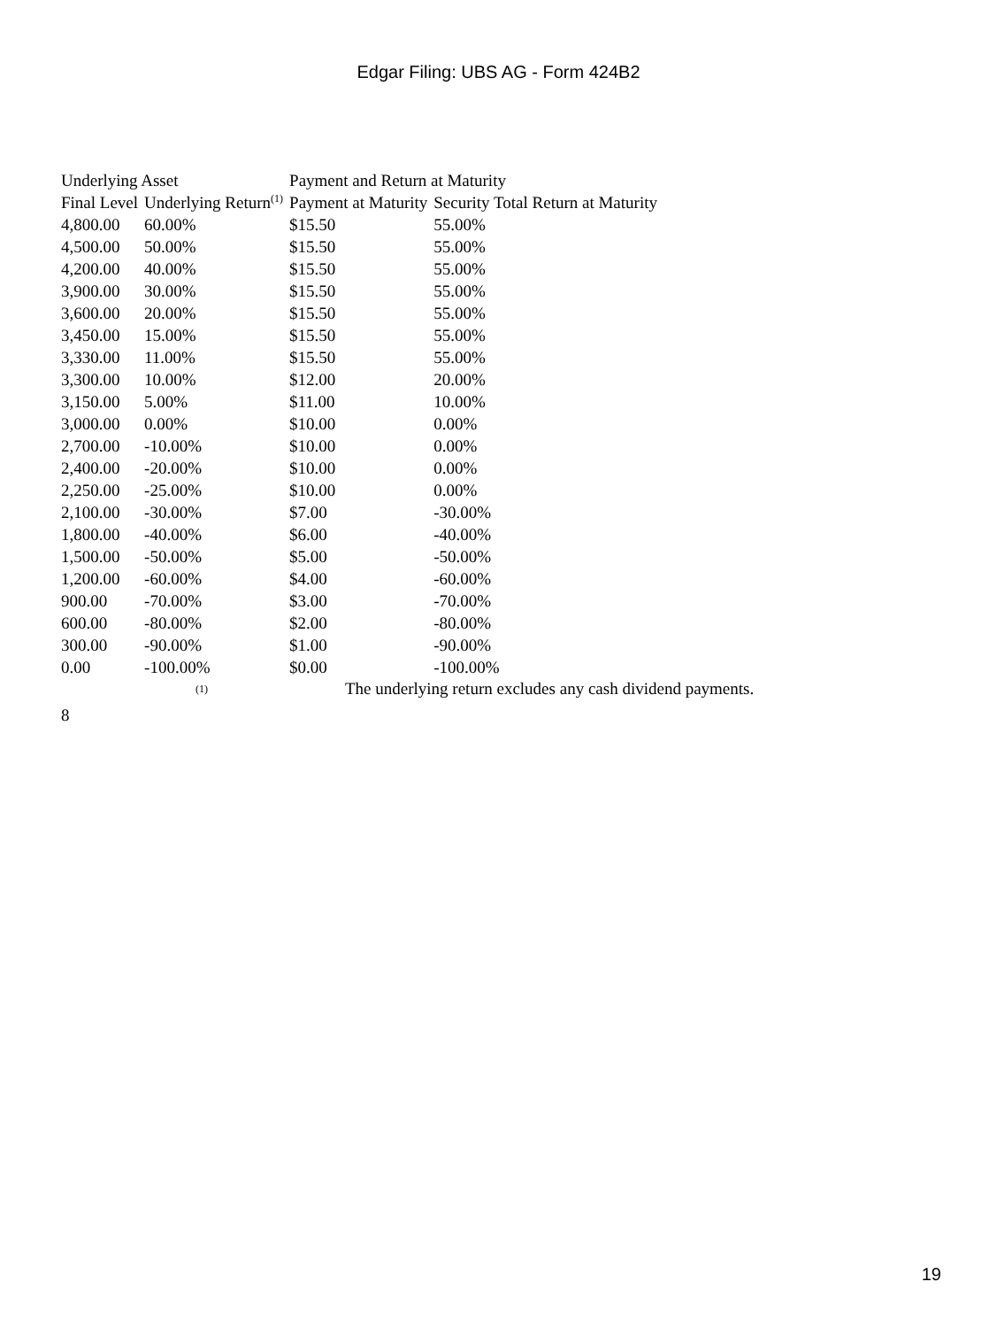Edgar Filing: UBS AG - Form 424B2
| Underlying Asset | | Payment and Return at Maturity | |
| --- | --- | --- | --- |
| Final Level | Underlying Return<sup>(1)</sup> | Payment at Maturity | Security Total Return at Maturity |
| 4,800.00 | 60.00% | $15.50 | 55.00% |
| 4,500.00 | 50.00% | $15.50 | 55.00% |
| 4,200.00 | 40.00% | $15.50 | 55.00% |
| 3,900.00 | 30.00% | $15.50 | 55.00% |
| 3,600.00 | 20.00% | $15.50 | 55.00% |
| 3,450.00 | 15.00% | $15.50 | 55.00% |
| 3,330.00 | 11.00% | $15.50 | 55.00% |
| 3,300.00 | 10.00% | $12.00 | 20.00% |
| 3,150.00 | 5.00% | $11.00 | 10.00% |
| 3,000.00 | 0.00% | $10.00 | 0.00% |
| 2,700.00 | -10.00% | $10.00 | 0.00% |
| 2,400.00 | -20.00% | $10.00 | 0.00% |
| 2,250.00 | -25.00% | $10.00 | 0.00% |
| 2,100.00 | -30.00% | $7.00 | -30.00% |
| 1,800.00 | -40.00% | $6.00 | -40.00% |
| 1,500.00 | -50.00% | $5.00 | -50.00% |
| 1,200.00 | -60.00% | $4.00 | -60.00% |
| 900.00 | -70.00% | $3.00 | -70.00% |
| 600.00 | -80.00% | $2.00 | -80.00% |
| 300.00 | -90.00% | $1.00 | -90.00% |
| 0.00 | -100.00% | $0.00 | -100.00% |
(1) The underlying return excludes any cash dividend payments.
8
19